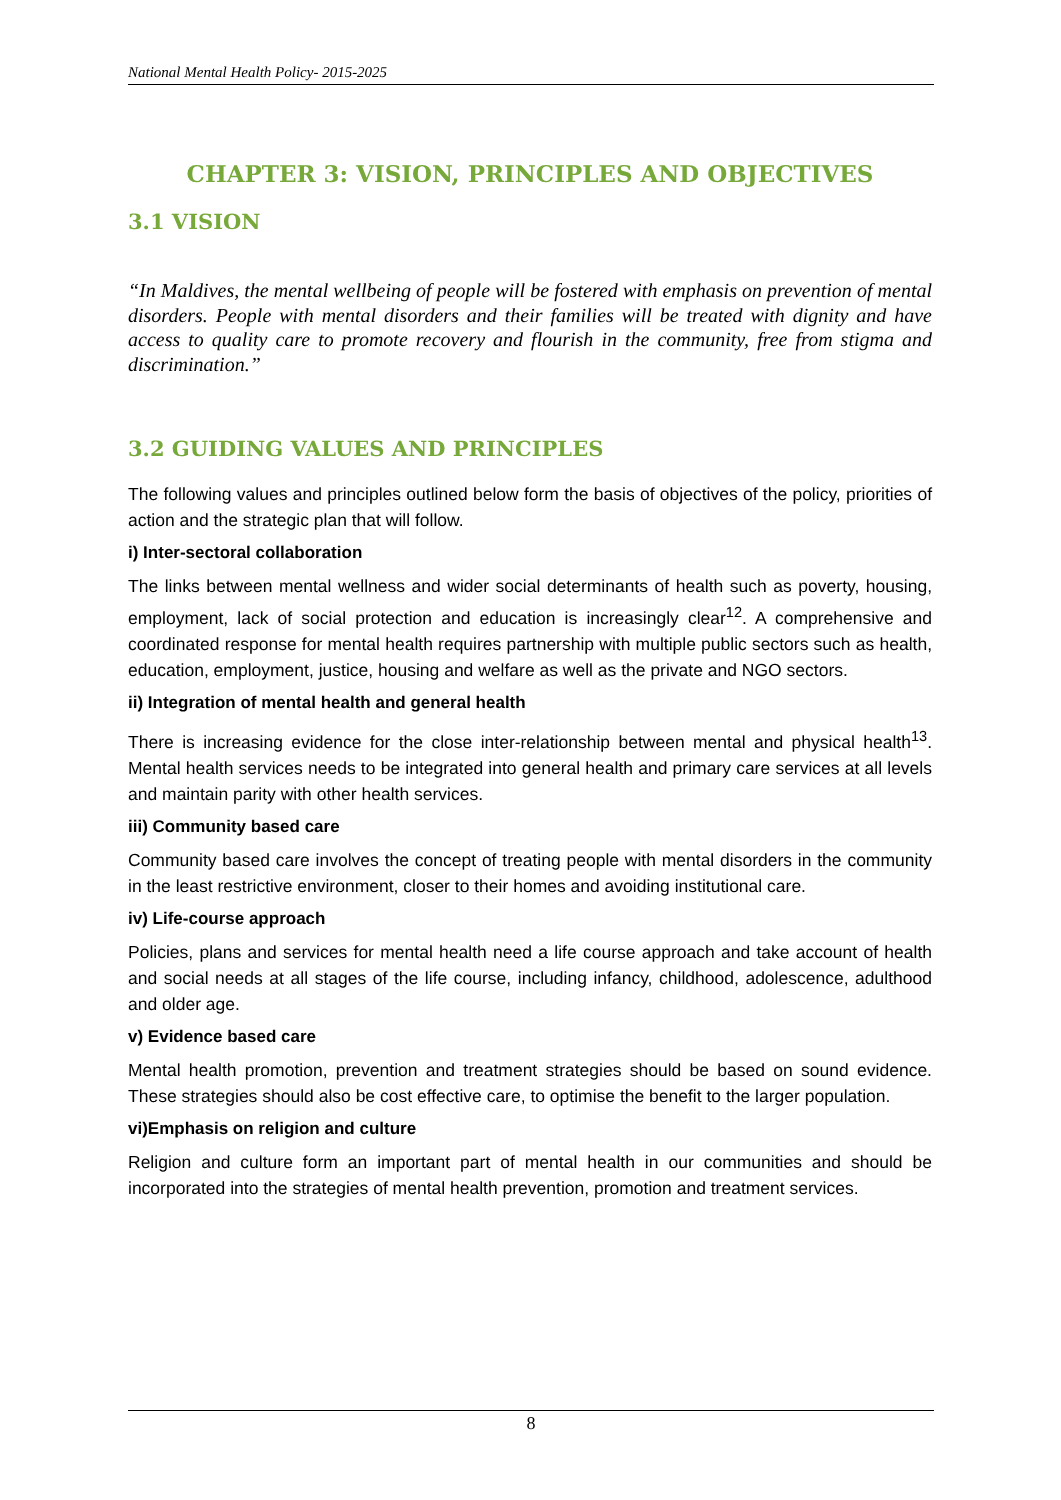National Mental Health Policy- 2015-2025
CHAPTER 3: VISION, PRINCIPLES AND OBJECTIVES
3.1 VISION
“In Maldives, the mental wellbeing of people will be fostered with emphasis on prevention of mental disorders. People with mental disorders and their families will be treated with dignity and have access to quality care to promote recovery and flourish in the community, free from stigma and discrimination.”
3.2 GUIDING VALUES AND PRINCIPLES
The following values and principles outlined below form the basis of objectives of the policy, priorities of action and the strategic plan that will follow.
i) Inter-sectoral collaboration
The links between mental wellness and wider social determinants of health such as poverty, housing, employment, lack of social protection and education is increasingly clear<sup>12</sup>. A comprehensive and coordinated response for mental health requires partnership with multiple public sectors such as health, education, employment, justice, housing and welfare as well as the private and NGO sectors.
ii) Integration of mental health and general health
There is increasing evidence for the close inter-relationship between mental and physical health<sup>13</sup>. Mental health services needs to be integrated into general health and primary care services at all levels and maintain parity with other health services.
iii) Community based care
Community based care involves the concept of treating people with mental disorders in the community in the least restrictive environment, closer to their homes and avoiding institutional care.
iv) Life-course approach
Policies, plans and services for mental health need a life course approach and take account of health and social needs at all stages of the life course, including infancy, childhood, adolescence, adulthood and older age.
v) Evidence based care
Mental health promotion, prevention and treatment strategies should be based on sound evidence. These strategies should also be cost effective care, to optimise the benefit to the larger population.
vi)Emphasis on religion and culture
Religion and culture form an important part of mental health in our communities and should be incorporated into the strategies of mental health prevention, promotion and treatment services.
8